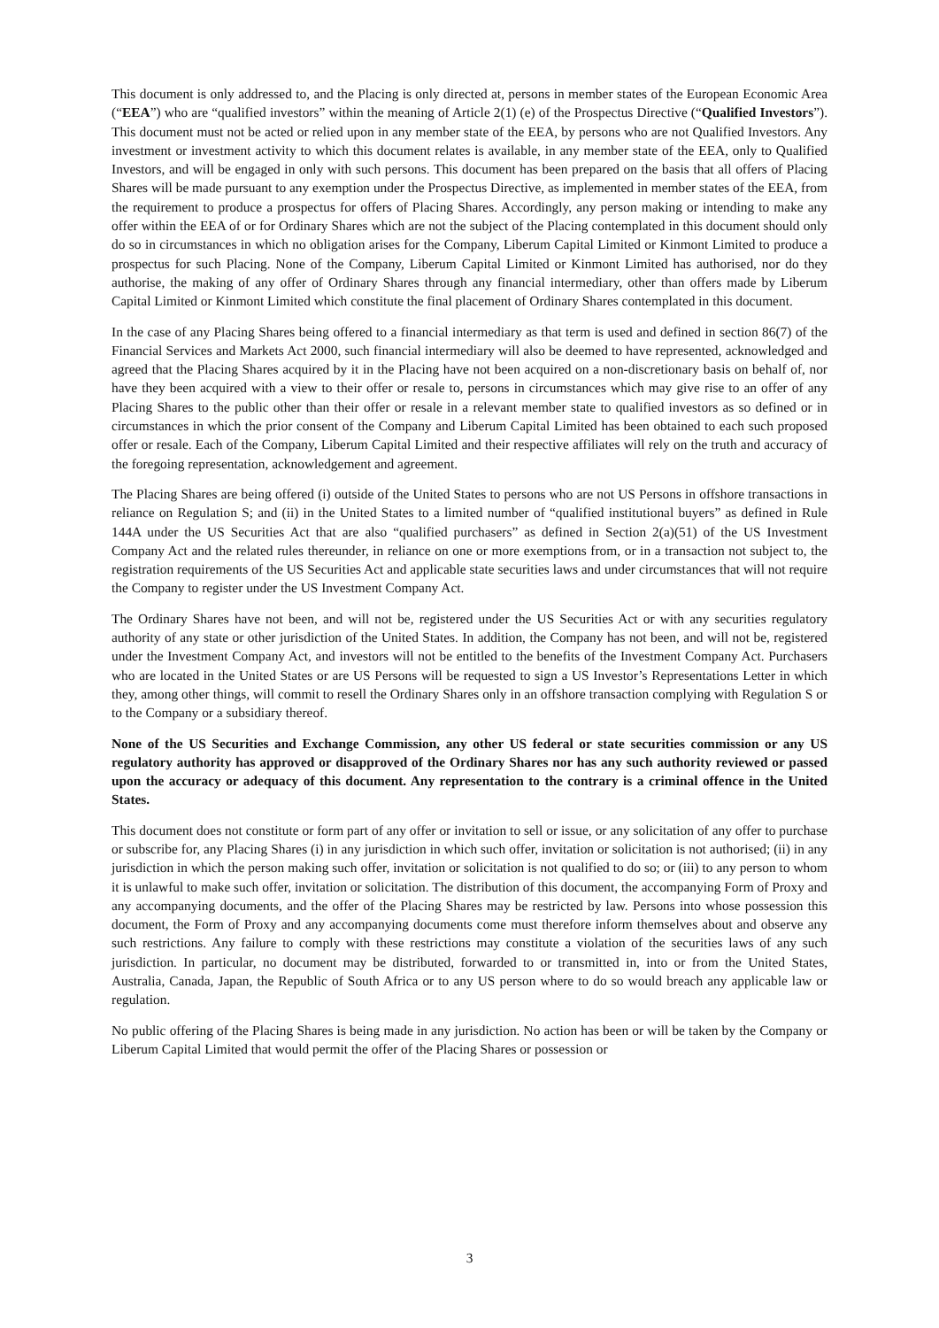This document is only addressed to, and the Placing is only directed at, persons in member states of the European Economic Area (“EEA”) who are “qualified investors” within the meaning of Article 2(1) (e) of the Prospectus Directive (“Qualified Investors”). This document must not be acted or relied upon in any member state of the EEA, by persons who are not Qualified Investors. Any investment or investment activity to which this document relates is available, in any member state of the EEA, only to Qualified Investors, and will be engaged in only with such persons. This document has been prepared on the basis that all offers of Placing Shares will be made pursuant to any exemption under the Prospectus Directive, as implemented in member states of the EEA, from the requirement to produce a prospectus for offers of Placing Shares. Accordingly, any person making or intending to make any offer within the EEA of or for Ordinary Shares which are not the subject of the Placing contemplated in this document should only do so in circumstances in which no obligation arises for the Company, Liberum Capital Limited or Kinmont Limited to produce a prospectus for such Placing. None of the Company, Liberum Capital Limited or Kinmont Limited has authorised, nor do they authorise, the making of any offer of Ordinary Shares through any financial intermediary, other than offers made by Liberum Capital Limited or Kinmont Limited which constitute the final placement of Ordinary Shares contemplated in this document.
In the case of any Placing Shares being offered to a financial intermediary as that term is used and defined in section 86(7) of the Financial Services and Markets Act 2000, such financial intermediary will also be deemed to have represented, acknowledged and agreed that the Placing Shares acquired by it in the Placing have not been acquired on a non-discretionary basis on behalf of, nor have they been acquired with a view to their offer or resale to, persons in circumstances which may give rise to an offer of any Placing Shares to the public other than their offer or resale in a relevant member state to qualified investors as so defined or in circumstances in which the prior consent of the Company and Liberum Capital Limited has been obtained to each such proposed offer or resale. Each of the Company, Liberum Capital Limited and their respective affiliates will rely on the truth and accuracy of the foregoing representation, acknowledgement and agreement.
The Placing Shares are being offered (i) outside of the United States to persons who are not US Persons in offshore transactions in reliance on Regulation S; and (ii) in the United States to a limited number of “qualified institutional buyers” as defined in Rule 144A under the US Securities Act that are also “qualified purchasers” as defined in Section 2(a)(51) of the US Investment Company Act and the related rules thereunder, in reliance on one or more exemptions from, or in a transaction not subject to, the registration requirements of the US Securities Act and applicable state securities laws and under circumstances that will not require the Company to register under the US Investment Company Act.
The Ordinary Shares have not been, and will not be, registered under the US Securities Act or with any securities regulatory authority of any state or other jurisdiction of the United States. In addition, the Company has not been, and will not be, registered under the Investment Company Act, and investors will not be entitled to the benefits of the Investment Company Act. Purchasers who are located in the United States or are US Persons will be requested to sign a US Investor’s Representations Letter in which they, among other things, will commit to resell the Ordinary Shares only in an offshore transaction complying with Regulation S or to the Company or a subsidiary thereof.
None of the US Securities and Exchange Commission, any other US federal or state securities commission or any US regulatory authority has approved or disapproved of the Ordinary Shares nor has any such authority reviewed or passed upon the accuracy or adequacy of this document. Any representation to the contrary is a criminal offence in the United States.
This document does not constitute or form part of any offer or invitation to sell or issue, or any solicitation of any offer to purchase or subscribe for, any Placing Shares (i) in any jurisdiction in which such offer, invitation or solicitation is not authorised; (ii) in any jurisdiction in which the person making such offer, invitation or solicitation is not qualified to do so; or (iii) to any person to whom it is unlawful to make such offer, invitation or solicitation. The distribution of this document, the accompanying Form of Proxy and any accompanying documents, and the offer of the Placing Shares may be restricted by law. Persons into whose possession this document, the Form of Proxy and any accompanying documents come must therefore inform themselves about and observe any such restrictions. Any failure to comply with these restrictions may constitute a violation of the securities laws of any such jurisdiction. In particular, no document may be distributed, forwarded to or transmitted in, into or from the United States, Australia, Canada, Japan, the Republic of South Africa or to any US person where to do so would breach any applicable law or regulation.
No public offering of the Placing Shares is being made in any jurisdiction. No action has been or will be taken by the Company or Liberum Capital Limited that would permit the offer of the Placing Shares or possession or
3